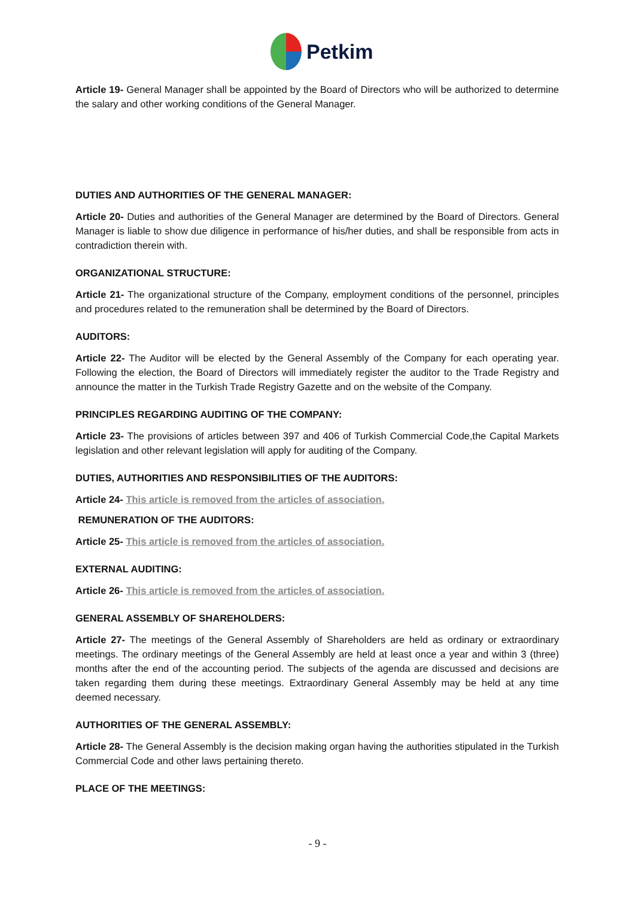Petkim
Article 19- General Manager shall be appointed by the Board of Directors who will be authorized to determine the salary and other working conditions of the General Manager.
DUTIES AND AUTHORITIES OF THE GENERAL MANAGER:
Article 20- Duties and authorities of the General Manager are determined by the Board of Directors. General Manager is liable to show due diligence in performance of his/her duties, and shall be responsible from acts in contradiction therein with.
ORGANIZATIONAL STRUCTURE:
Article 21- The organizational structure of the Company, employment conditions of the personnel, principles and procedures related to the remuneration shall be determined by the Board of Directors.
AUDITORS:
Article 22- The Auditor will be elected by the General Assembly of the Company for each operating year. Following the election, the Board of Directors will immediately register the auditor to the Trade Registry and announce the matter in the Turkish Trade Registry Gazette and on the website of the Company.
PRINCIPLES REGARDING AUDITING OF THE COMPANY:
Article 23- The provisions of articles between 397 and 406 of Turkish Commercial Code,the Capital Markets legislation and other relevant legislation will apply for auditing of the Company.
DUTIES, AUTHORITIES AND RESPONSIBILITIES OF THE AUDITORS:
Article 24- This article is removed from the articles of association.
REMUNERATION OF THE AUDITORS:
Article 25- This article is removed from the articles of association.
EXTERNAL AUDITING:
Article 26- This article is removed from the articles of association.
GENERAL ASSEMBLY OF SHAREHOLDERS:
Article 27- The meetings of the General Assembly of Shareholders are held as ordinary or extraordinary meetings. The ordinary meetings of the General Assembly are held at least once a year and within 3 (three) months after the end of the accounting period. The subjects of the agenda are discussed and decisions are taken regarding them during these meetings. Extraordinary General Assembly may be held at any time deemed necessary.
AUTHORITIES OF THE GENERAL ASSEMBLY:
Article 28- The General Assembly is the decision making organ having the authorities stipulated in the Turkish Commercial Code and other laws pertaining thereto.
PLACE OF THE MEETINGS:
- 9 -